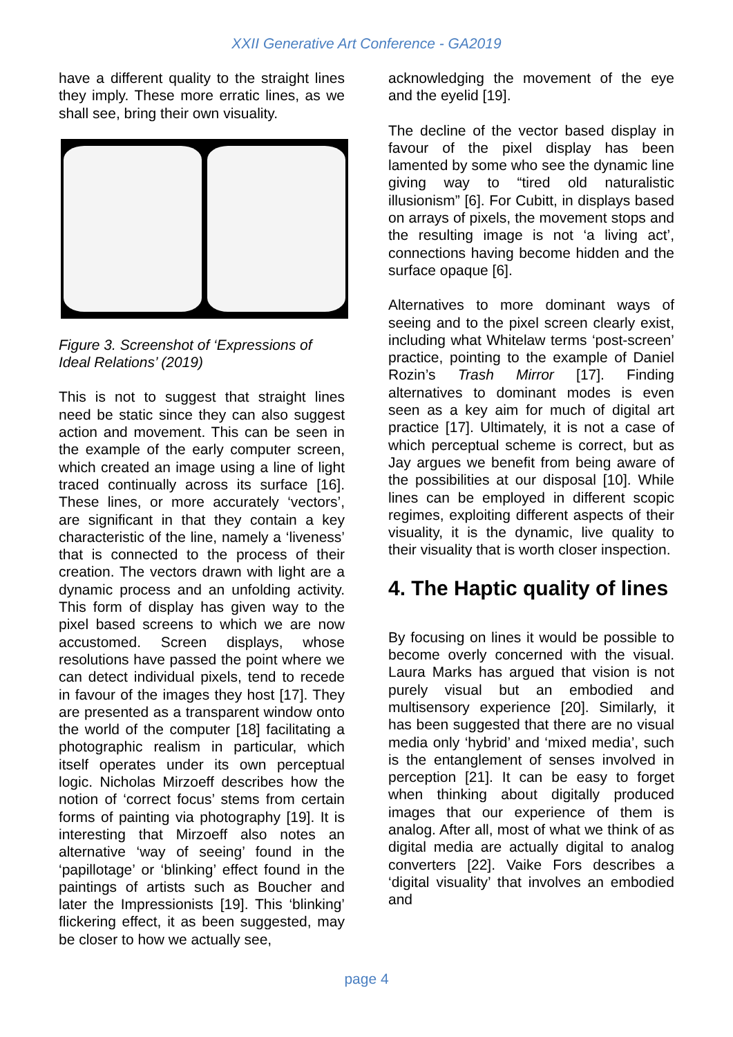XXII Generative Art Conference - GA2019
have a different quality to the straight lines they imply. These more erratic lines, as we shall see, bring their own visuality.
Figure 3. Screenshot of ‘Expressions of Ideal Relations’ (2019)
This is not to suggest that straight lines need be static since they can also suggest action and movement. This can be seen in the example of the early computer screen, which created an image using a line of light traced continually across its surface [16]. These lines, or more accurately ‘vectors’, are significant in that they contain a key characteristic of the line, namely a ‘liveness’ that is connected to the process of their creation. The vectors drawn with light are a dynamic process and an unfolding activity. This form of display has given way to the pixel based screens to which we are now accustomed. Screen displays, whose resolutions have passed the point where we can detect individual pixels, tend to recede in favour of the images they host [17]. They are presented as a transparent window onto the world of the computer [18] facilitating a photographic realism in particular, which itself operates under its own perceptual logic. Nicholas Mirzoeff describes how the notion of ‘correct focus’ stems from certain forms of painting via photography [19]. It is interesting that Mirzoeff also notes an alternative ‘way of seeing’ found in the ‘papillotage’ or ‘blinking’ effect found in the paintings of artists such as Boucher and later the Impressionists [19]. This ‘blinking’ flickering effect, it as been suggested, may be closer to how we actually see,
acknowledging the movement of the eye and the eyelid [19].
The decline of the vector based display in favour of the pixel display has been lamented by some who see the dynamic line giving way to “tired old naturalistic illusionism” [6]. For Cubitt, in displays based on arrays of pixels, the movement stops and the resulting image is not ‘a living act’, connections having become hidden and the surface opaque [6].
Alternatives to more dominant ways of seeing and to the pixel screen clearly exist, including what Whitelaw terms ‘post-screen’ practice, pointing to the example of Daniel Rozin’s Trash Mirror [17]. Finding alternatives to dominant modes is even seen as a key aim for much of digital art practice [17]. Ultimately, it is not a case of which perceptual scheme is correct, but as Jay argues we benefit from being aware of the possibilities at our disposal [10]. While lines can be employed in different scopic regimes, exploiting different aspects of their visuality, it is the dynamic, live quality to their visuality that is worth closer inspection.
4. The Haptic quality of lines
By focusing on lines it would be possible to become overly concerned with the visual. Laura Marks has argued that vision is not purely visual but an embodied and multisensory experience [20]. Similarly, it has been suggested that there are no visual media only ‘hybrid’ and ‘mixed media’, such is the entanglement of senses involved in perception [21]. It can be easy to forget when thinking about digitally produced images that our experience of them is analog. After all, most of what we think of as digital media are actually digital to analog converters [22]. Vaike Fors describes a ‘digital visuality’ that involves an embodied and
page 4